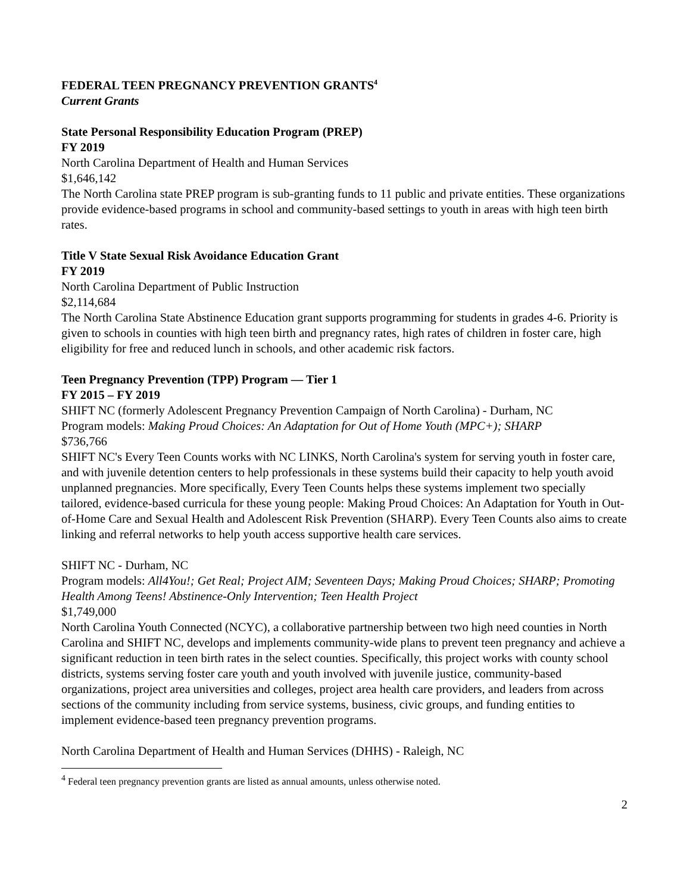FEDERAL TEEN PREGNANCY PREVENTION GRANTS<sup>4</sup>
Current Grants
State Personal Responsibility Education Program (PREP)
FY 2019
North Carolina Department of Health and Human Services
$1,646,142
The North Carolina state PREP program is sub-granting funds to 11 public and private entities. These organizations provide evidence-based programs in school and community-based settings to youth in areas with high teen birth rates.
Title V State Sexual Risk Avoidance Education Grant
FY 2019
North Carolina Department of Public Instruction
$2,114,684
The North Carolina State Abstinence Education grant supports programming for students in grades 4-6. Priority is given to schools in counties with high teen birth and pregnancy rates, high rates of children in foster care, high eligibility for free and reduced lunch in schools, and other academic risk factors.
Teen Pregnancy Prevention (TPP) Program — Tier 1
FY 2015 – FY 2019
SHIFT NC (formerly Adolescent Pregnancy Prevention Campaign of North Carolina) - Durham, NC
Program models: Making Proud Choices: An Adaptation for Out of Home Youth (MPC+); SHARP
$736,766
SHIFT NC's Every Teen Counts works with NC LINKS, North Carolina's system for serving youth in foster care, and with juvenile detention centers to help professionals in these systems build their capacity to help youth avoid unplanned pregnancies. More specifically, Every Teen Counts helps these systems implement two specially tailored, evidence-based curricula for these young people: Making Proud Choices: An Adaptation for Youth in Out-of-Home Care and Sexual Health and Adolescent Risk Prevention (SHARP). Every Teen Counts also aims to create linking and referral networks to help youth access supportive health care services.
SHIFT NC - Durham, NC
Program models: All4You!; Get Real; Project AIM; Seventeen Days; Making Proud Choices; SHARP; Promoting Health Among Teens! Abstinence-Only Intervention; Teen Health Project
$1,749,000
North Carolina Youth Connected (NCYC), a collaborative partnership between two high need counties in North Carolina and SHIFT NC, develops and implements community-wide plans to prevent teen pregnancy and achieve a significant reduction in teen birth rates in the select counties. Specifically, this project works with county school districts, systems serving foster care youth and youth involved with juvenile justice, community-based organizations, project area universities and colleges, project area health care providers, and leaders from across sections of the community including from service systems, business, civic groups, and funding entities to implement evidence-based teen pregnancy prevention programs.
North Carolina Department of Health and Human Services (DHHS) - Raleigh, NC
<sup>4</sup> Federal teen pregnancy prevention grants are listed as annual amounts, unless otherwise noted.
2